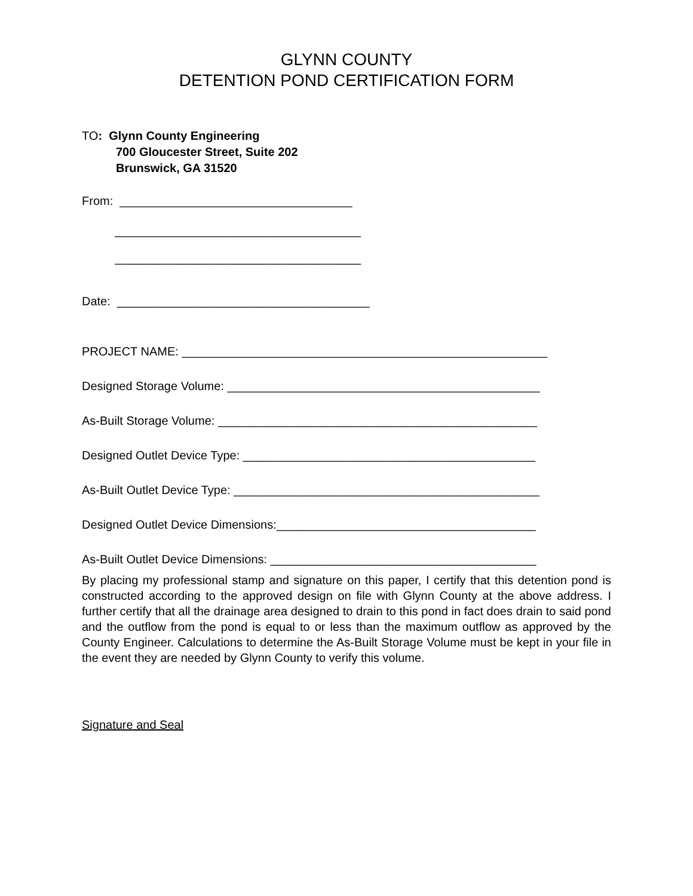GLYNN COUNTY
DETENTION POND CERTIFICATION FORM
TO: Glynn County Engineering
700 Gloucester Street, Suite 202
Brunswick, GA 31520
From: ___________________________________
_____________________________________
_____________________________________
Date: ______________________________________
PROJECT NAME: _______________________________________________________
Designed Storage Volume: _______________________________________________
As-Built Storage Volume: ________________________________________________
Designed Outlet Device Type: ____________________________________________
As-Built Outlet Device Type: ______________________________________________
Designed Outlet Device Dimensions:_______________________________________
As-Built Outlet Device Dimensions: ________________________________________
By placing my professional stamp and signature on this paper, I certify that this detention pond is constructed according to the approved design on file with Glynn County at the above address. I further certify that all the drainage area designed to drain to this pond in fact does drain to said pond and the outflow from the pond is equal to or less than the maximum outflow as approved by the County Engineer. Calculations to determine the As-Built Storage Volume must be kept in your file in the event they are needed by Glynn County to verify this volume.
Signature and Seal